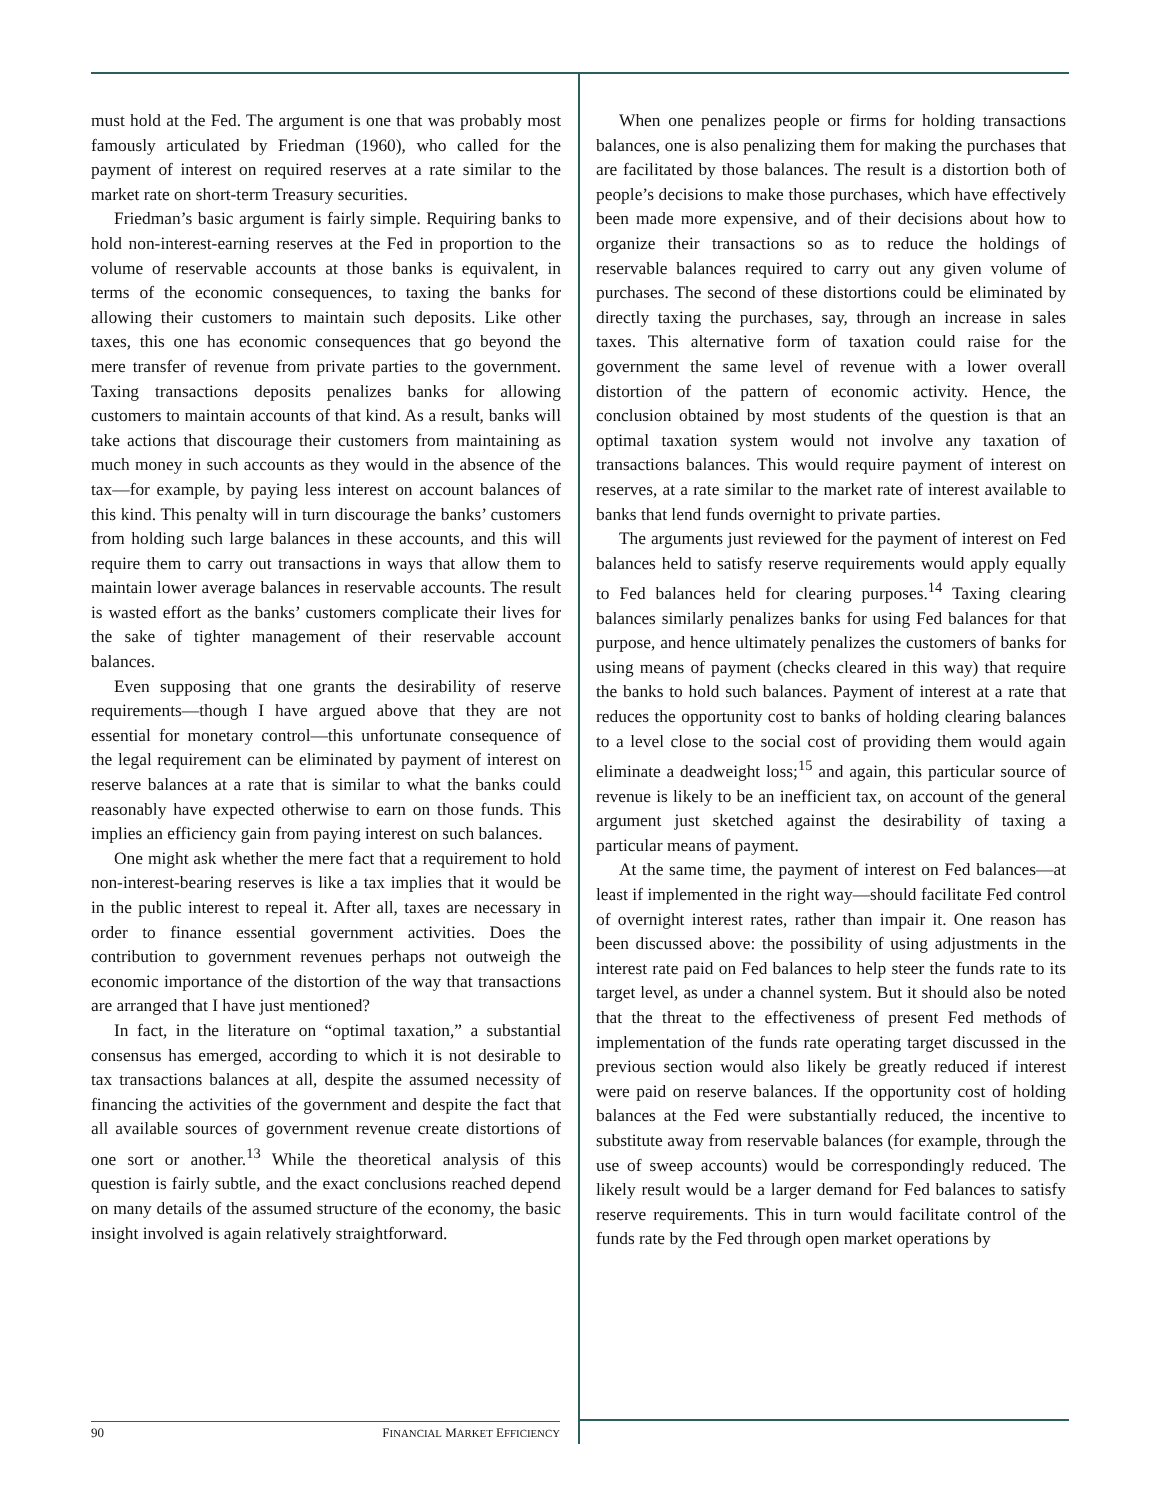must hold at the Fed. The argument is one that was probably most famously articulated by Friedman (1960), who called for the payment of interest on required reserves at a rate similar to the market rate on short-term Treasury securities.
Friedman’s basic argument is fairly simple. Requiring banks to hold non-interest-earning reserves at the Fed in proportion to the volume of reservable accounts at those banks is equivalent, in terms of the economic consequences, to taxing the banks for allowing their customers to maintain such deposits. Like other taxes, this one has economic consequences that go beyond the mere transfer of revenue from private parties to the government. Taxing transactions deposits penalizes banks for allowing customers to maintain accounts of that kind. As a result, banks will take actions that discourage their customers from maintaining as much money in such accounts as they would in the absence of the tax—for example, by paying less interest on account balances of this kind. This penalty will in turn discourage the banks’ customers from holding such large balances in these accounts, and this will require them to carry out transactions in ways that allow them to maintain lower average balances in reservable accounts. The result is wasted effort as the banks’ customers complicate their lives for the sake of tighter management of their reservable account balances.
Even supposing that one grants the desirability of reserve requirements—though I have argued above that they are not essential for monetary control—this unfortunate consequence of the legal requirement can be eliminated by payment of interest on reserve balances at a rate that is similar to what the banks could reasonably have expected otherwise to earn on those funds. This implies an efficiency gain from paying interest on such balances.
One might ask whether the mere fact that a requirement to hold non-interest-bearing reserves is like a tax implies that it would be in the public interest to repeal it. After all, taxes are necessary in order to finance essential government activities. Does the contribution to government revenues perhaps not outweigh the economic importance of the distortion of the way that transactions are arranged that I have just mentioned?
In fact, in the literature on “optimal taxation,” a substantial consensus has emerged, according to which it is not desirable to tax transactions balances at all, despite the assumed necessity of financing the activities of the government and despite the fact that all available sources of government revenue create distortions of one sort or another.<sup>13</sup> While the theoretical analysis of this question is fairly subtle, and the exact conclusions reached depend on many details of the assumed structure of the economy, the basic insight involved is again relatively straightforward.
When one penalizes people or firms for holding transactions balances, one is also penalizing them for making the purchases that are facilitated by those balances. The result is a distortion both of people’s decisions to make those purchases, which have effectively been made more expensive, and of their decisions about how to organize their transactions so as to reduce the holdings of reservable balances required to carry out any given volume of purchases. The second of these distortions could be eliminated by directly taxing the purchases, say, through an increase in sales taxes. This alternative form of taxation could raise for the government the same level of revenue with a lower overall distortion of the pattern of economic activity. Hence, the conclusion obtained by most students of the question is that an optimal taxation system would not involve any taxation of transactions balances. This would require payment of interest on reserves, at a rate similar to the market rate of interest available to banks that lend funds overnight to private parties.
The arguments just reviewed for the payment of interest on Fed balances held to satisfy reserve requirements would apply equally to Fed balances held for clearing purposes.<sup>14</sup> Taxing clearing balances similarly penalizes banks for using Fed balances for that purpose, and hence ultimately penalizes the customers of banks for using means of payment (checks cleared in this way) that require the banks to hold such balances. Payment of interest at a rate that reduces the opportunity cost to banks of holding clearing balances to a level close to the social cost of providing them would again eliminate a deadweight loss;<sup>15</sup> and again, this particular source of revenue is likely to be an inefficient tax, on account of the general argument just sketched against the desirability of taxing a particular means of payment.
At the same time, the payment of interest on Fed balances—at least if implemented in the right way—should facilitate Fed control of overnight interest rates, rather than impair it. One reason has been discussed above: the possibility of using adjustments in the interest rate paid on Fed balances to help steer the funds rate to its target level, as under a channel system. But it should also be noted that the threat to the effectiveness of present Fed methods of implementation of the funds rate operating target discussed in the previous section would also likely be greatly reduced if interest were paid on reserve balances. If the opportunity cost of holding balances at the Fed were substantially reduced, the incentive to substitute away from reservable balances (for example, through the use of sweep accounts) would be correspondingly reduced. The likely result would be a larger demand for Fed balances to satisfy reserve requirements. This in turn would facilitate control of the funds rate by the Fed through open market operations by
90 FINANCIAL MARKET EFFICIENCY